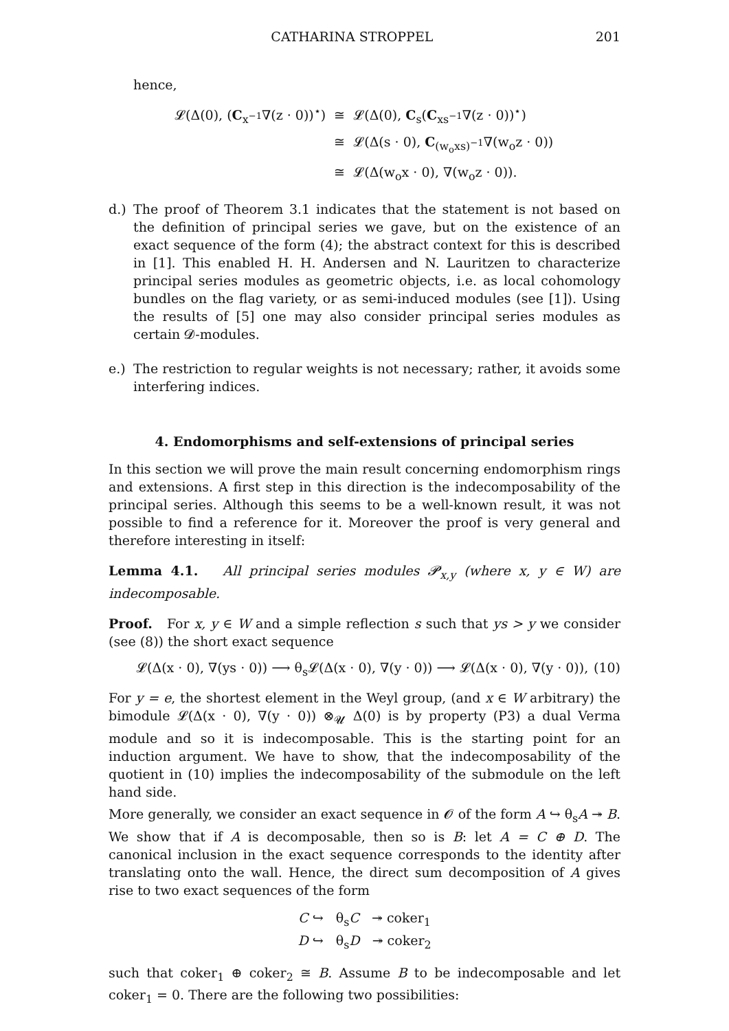CATHARINA STROPPEL 201
hence,
𝓛(Δ(0), (C<sub>x<sup>−1</sup></sub>∇(z · 0))<sup>⋆</sup>)
≅
𝓛(Δ(0), C<sub>s</sub>(C<sub>xs<sup>−1</sup></sub>∇(z · 0))<sup>⋆</sup>)
≅
𝓛(Δ(s · 0), C<sub>(w<sub>o</sub>xs)<sup>−1</sup></sub>∇(w<sub>o</sub>z · 0))
≅
𝓛(Δ(w<sub>o</sub>x · 0), ∇(w<sub>o</sub>z · 0)).
d.) The proof of Theorem 3.1 indicates that the statement is not based on the definition of principal series we gave, but on the existence of an exact sequence of the form (4); the abstract context for this is described in [1]. This enabled H. H. Andersen and N. Lauritzen to characterize principal series modules as geometric objects, i.e. as local cohomology bundles on the flag variety, or as semi-induced modules (see [1]). Using the results of [5] one may also consider principal series modules as certain 𝓓-modules.
e.) The restriction to regular weights is not necessary; rather, it avoids some interfering indices.
4. Endomorphisms and self-extensions of principal series
In this section we will prove the main result concerning endomorphism rings and extensions. A first step in this direction is the indecomposability of the principal series. Although this seems to be a well-known result, it was not possible to find a reference for it. Moreover the proof is very general and therefore interesting in itself:
Lemma 4.1. All principal series modules 𝓟<sub>x,y</sub> (where x, y ∈ W) are indecomposable.
Proof. For x, y ∈ W and a simple reflection s such that ys > y we consider (see (8)) the short exact sequence
𝓛(Δ(x · 0), ∇(ys · 0)) ⟶ θ<sub>s</sub>𝓛(Δ(x · 0), ∇(y · 0)) ⟶ 𝓛(Δ(x · 0), ∇(y · 0)), (10)
For y = e, the shortest element in the Weyl group, (and x ∈ W arbitrary) the bimodule 𝓛(Δ(x · 0), ∇(y · 0)) ⊗<sub>𝓤</sub> Δ(0) is by property (P3) a dual Verma module and so it is indecomposable. This is the starting point for an induction argument. We have to show, that the indecomposability of the quotient in (10) implies the indecomposability of the submodule on the left hand side.
More generally, we consider an exact sequence in 𝓞 of the form A ↪ θ<sub>s</sub>A ↠ B. We show that if A is decomposable, then so is B: let A = C ⊕ D. The canonical inclusion in the exact sequence corresponds to the identity after translating onto the wall. Hence, the direct sum decomposition of A gives rise to two exact sequences of the form
C ↪ θ<sub>s</sub>C ↠ coker<sub>1</sub>
D ↪ θ<sub>s</sub>D ↠ coker<sub>2</sub>
such that coker<sub>1</sub> ⊕ coker<sub>2</sub> ≅ B. Assume B to be indecomposable and let coker<sub>1</sub> = 0. There are the following two possibilities: